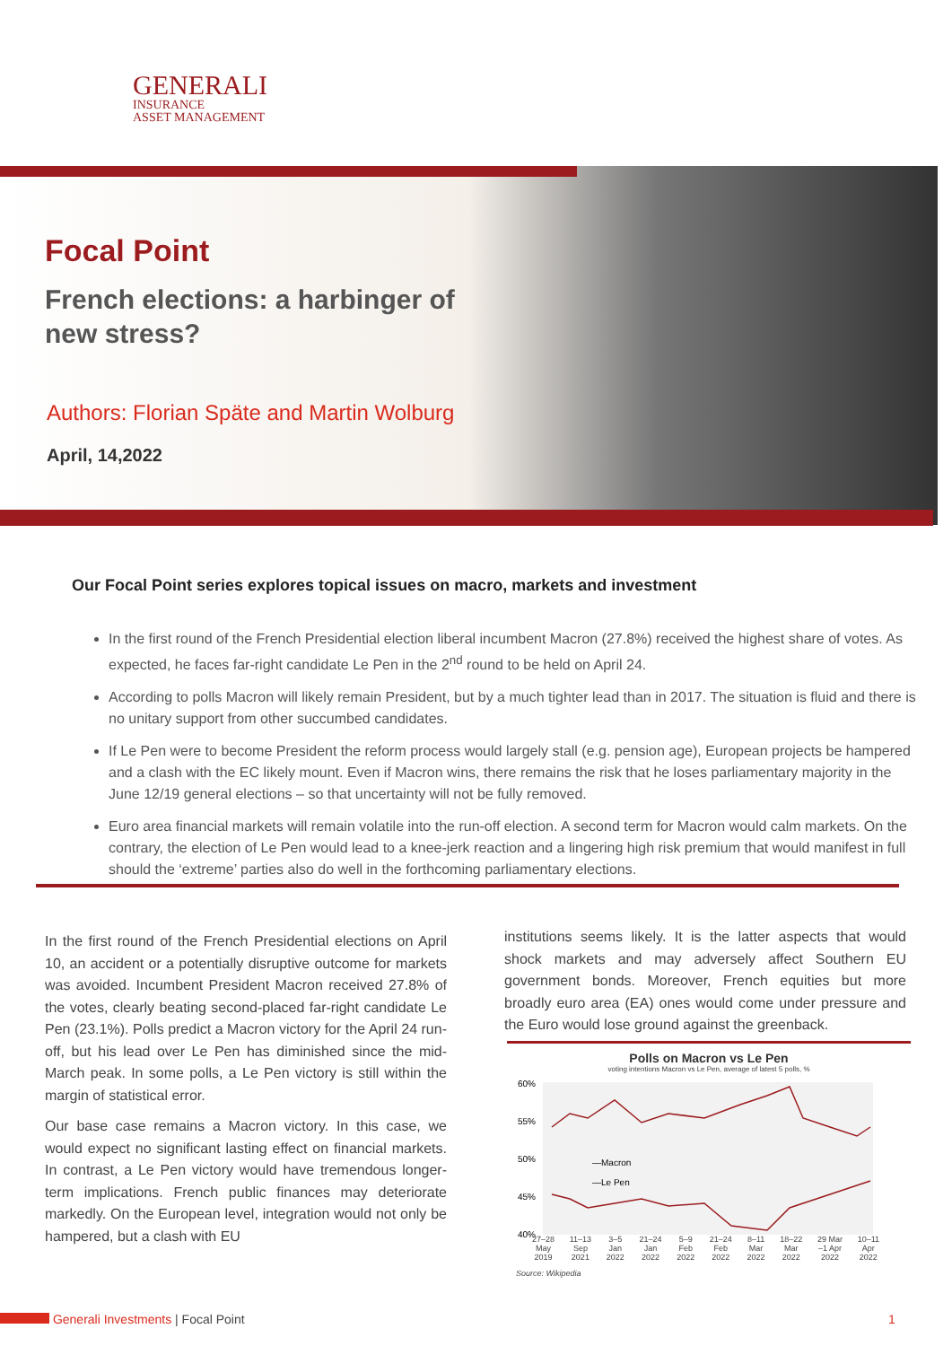GENERALI
INSURANCE
ASSET MANAGEMENT
Focal Point
French elections: a harbinger of
new stress?
Authors: Florian Späte and Martin Wolburg
April, 14,2022
Our Focal Point series explores topical issues on macro, markets and investment
In the first round of the French Presidential election liberal incumbent Macron (27.8%) received the highest share of votes. As expected, he faces far-right candidate Le Pen in the 2<sup>nd</sup> round to be held on April 24.
According to polls Macron will likely remain President, but by a much tighter lead than in 2017. The situation is fluid and there is no unitary support from other succumbed candidates.
If Le Pen were to become President the reform process would largely stall (e.g. pension age), European projects be hampered and a clash with the EC likely mount. Even if Macron wins, there remains the risk that he loses parliamentary majority in the June 12/19 general elections – so that uncertainty will not be fully removed.
Euro area financial markets will remain volatile into the run-off election. A second term for Macron would calm markets. On the contrary, the election of Le Pen would lead to a knee-jerk reaction and a lingering high risk premium that would manifest in full should the ‘extreme’ parties also do well in the forthcoming parliamentary elections.
In the first round of the French Presidential elections on April 10, an accident or a potentially disruptive outcome for markets was avoided. Incumbent President Macron received 27.8% of the votes, clearly beating second-placed far-right candidate Le Pen (23.1%). Polls predict a Macron victory for the April 24 run-off, but his lead over Le Pen has diminished since the mid-March peak. In some polls, a Le Pen victory is still within the margin of statistical error.
Our base case remains a Macron victory. In this case, we would expect no significant lasting effect on financial markets. In contrast, a Le Pen victory would have tremendous longer-term implications. French public finances may deteriorate markedly. On the European level, integration would not only be hampered, but a clash with EU
institutions seems likely. It is the latter aspects that would shock markets and may adversely affect Southern EU government bonds. Moreover, French equities but more broadly euro area (EA) ones would come under pressure and the Euro would lose ground against the greenback.
Polls on Macron vs Le Pen
voting intentions Macron vs Le Pen, average of latest 5 polls, %
60%
55%
50%
45%
40%
—Macron
—Le Pen
27–28
May
2019 11–13
Sep
2021 3–5
Jan
2022 21–24
Jan
2022 5–9
Feb
2022 21–24
Feb
2022 8–11
Mar
2022 18–22
Mar
2022 29 Mar
–1 Apr
2022 10–11
Apr
2022
Source: Wikipedia
Generali Investments | Focal Point 1